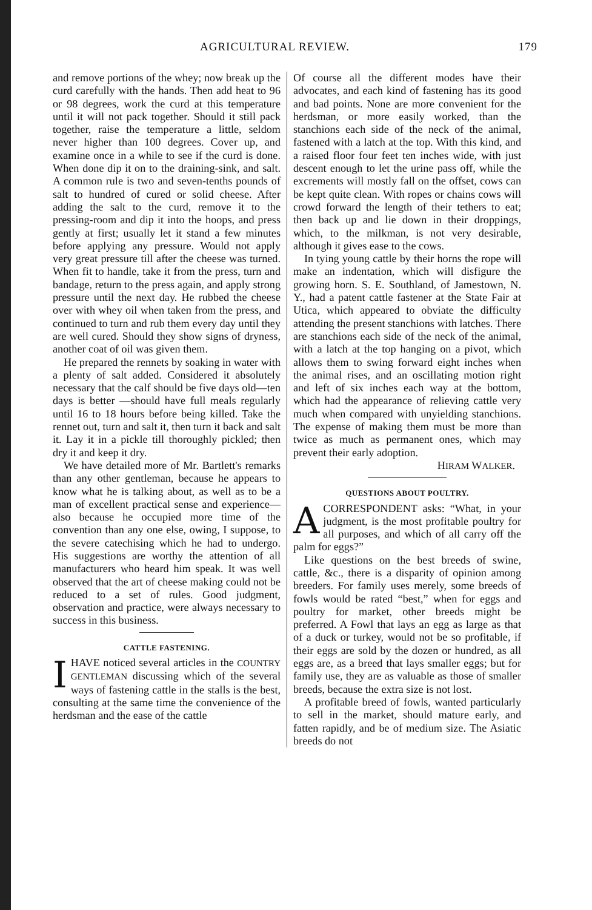AGRICULTURAL REVIEW. 179
and remove portions of the whey; now break up the curd carefully with the hands. Then add heat to 96 or 98 degrees, work the curd at this temperature until it will not pack together. Should it still pack together, raise the temperature a little, seldom never higher than 100 degrees. Cover up, and examine once in a while to see if the curd is done. When done dip it on to the draining-sink, and salt. A common rule is two and seven-tenths pounds of salt to hundred of cured or solid cheese. After adding the salt to the curd, remove it to the pressing-room and dip it into the hoops, and press gently at first; usually let it stand a few minutes before applying any pressure. Would not apply very great pressure till after the cheese was turned. When fit to handle, take it from the press, turn and bandage, return to the press again, and apply strong pressure until the next day. He rubbed the cheese over with whey oil when taken from the press, and continued to turn and rub them every day until they are well cured. Should they show signs of dryness, another coat of oil was given them.
He prepared the rennets by soaking in water with a plenty of salt added. Considered it absolutely necessary that the calf should be five days old—ten days is better —should have full meals regularly until 16 to 18 hours before being killed. Take the rennet out, turn and salt it, then turn it back and salt it. Lay it in a pickle till thoroughly pickled; then dry it and keep it dry.
We have detailed more of Mr. Bartlett's remarks than any other gentleman, because he appears to know what he is talking about, as well as to be a man of excellent practical sense and experience—also because he occupied more time of the convention than any one else, owing, I suppose, to the severe catechising which he had to undergo. His suggestions are worthy the attention of all manufacturers who heard him speak. It was well observed that the art of cheese making could not be reduced to a set of rules. Good judgment, observation and practice, were always necessary to success in this business.
CATTLE FASTENING.
I HAVE noticed several articles in the COUNTRY GENTLEMAN discussing which of the several ways of fastening cattle in the stalls is the best, consulting at the same time the convenience of the herdsman and the ease of the cattle
Of course all the different modes have their advocates, and each kind of fastening has its good and bad points. None are more convenient for the herdsman, or more easily worked, than the stanchions each side of the neck of the animal, fastened with a latch at the top. With this kind, and a raised floor four feet ten inches wide, with just descent enough to let the urine pass off, while the excrements will mostly fall on the offset, cows can be kept quite clean. With ropes or chains cows will crowd forward the length of their tethers to eat; then back up and lie down in their droppings, which, to the milkman, is not very desirable, although it gives ease to the cows.
In tying young cattle by their horns the rope will make an indentation, which will disfigure the growing horn. S. E. Southland, of Jamestown, N. Y., had a patent cattle fastener at the State Fair at Utica, which appeared to obviate the difficulty attending the present stanchions with latches. There are stanchions each side of the neck of the animal, with a latch at the top hanging on a pivot, which allows them to swing forward eight inches when the animal rises, and an oscillating motion right and left of six inches each way at the bottom, which had the appearance of relieving cattle very much when compared with unyielding stanchions. The expense of making them must be more than twice as much as permanent ones, which may prevent their early adoption.
HIRAM WALKER.
QUESTIONS ABOUT POULTRY.
A CORRESPONDENT asks: “What, in your judgment, is the most profitable poultry for all purposes, and which of all carry off the palm for eggs?”
Like questions on the best breeds of swine, cattle, &c., there is a disparity of opinion among breeders. For family uses merely, some breeds of fowls would be rated “best,” when for eggs and poultry for market, other breeds might be preferred. A Fowl that lays an egg as large as that of a duck or turkey, would not be so profitable, if their eggs are sold by the dozen or hundred, as all eggs are, as a breed that lays smaller eggs; but for family use, they are as valuable as those of smaller breeds, because the extra size is not lost.
A profitable breed of fowls, wanted particularly to sell in the market, should mature early, and fatten rapidly, and be of medium size. The Asiatic breeds do not